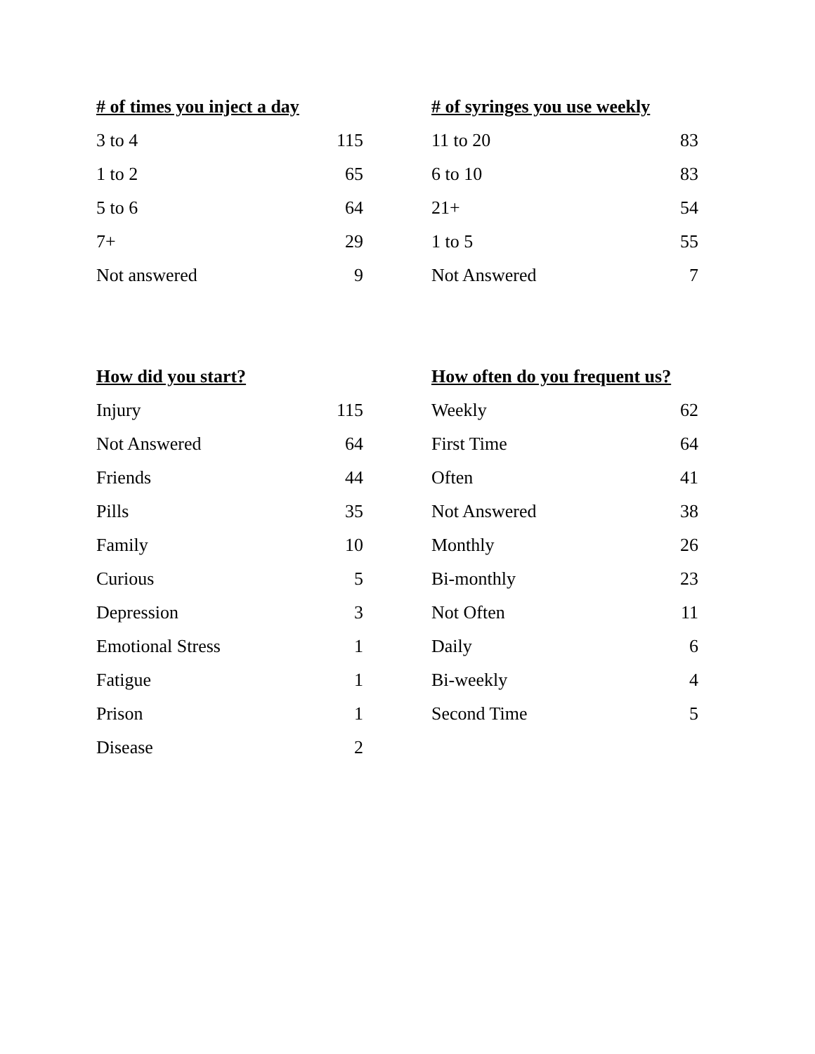| # of times you inject a day | |
| --- | --- |
| 3 to 4 | 115 |
| 1 to 2 | 65 |
| 5 to 6 | 64 |
| 7+ | 29 |
| Not answered | 9 |
| # of syringes you use weekly | |
| --- | --- |
| 11 to 20 | 83 |
| 6 to 10 | 83 |
| 21+ | 54 |
| 1 to 5 | 55 |
| Not Answered | 7 |
| How did you start? | |
| --- | --- |
| Injury | 115 |
| Not Answered | 64 |
| Friends | 44 |
| Pills | 35 |
| Family | 10 |
| Curious | 5 |
| Depression | 3 |
| Emotional Stress | 1 |
| Fatigue | 1 |
| Prison | 1 |
| Disease | 2 |
| How often do you frequent us? | |
| --- | --- |
| Weekly | 62 |
| First Time | 64 |
| Often | 41 |
| Not Answered | 38 |
| Monthly | 26 |
| Bi-monthly | 23 |
| Not Often | 11 |
| Daily | 6 |
| Bi-weekly | 4 |
| Second Time | 5 |